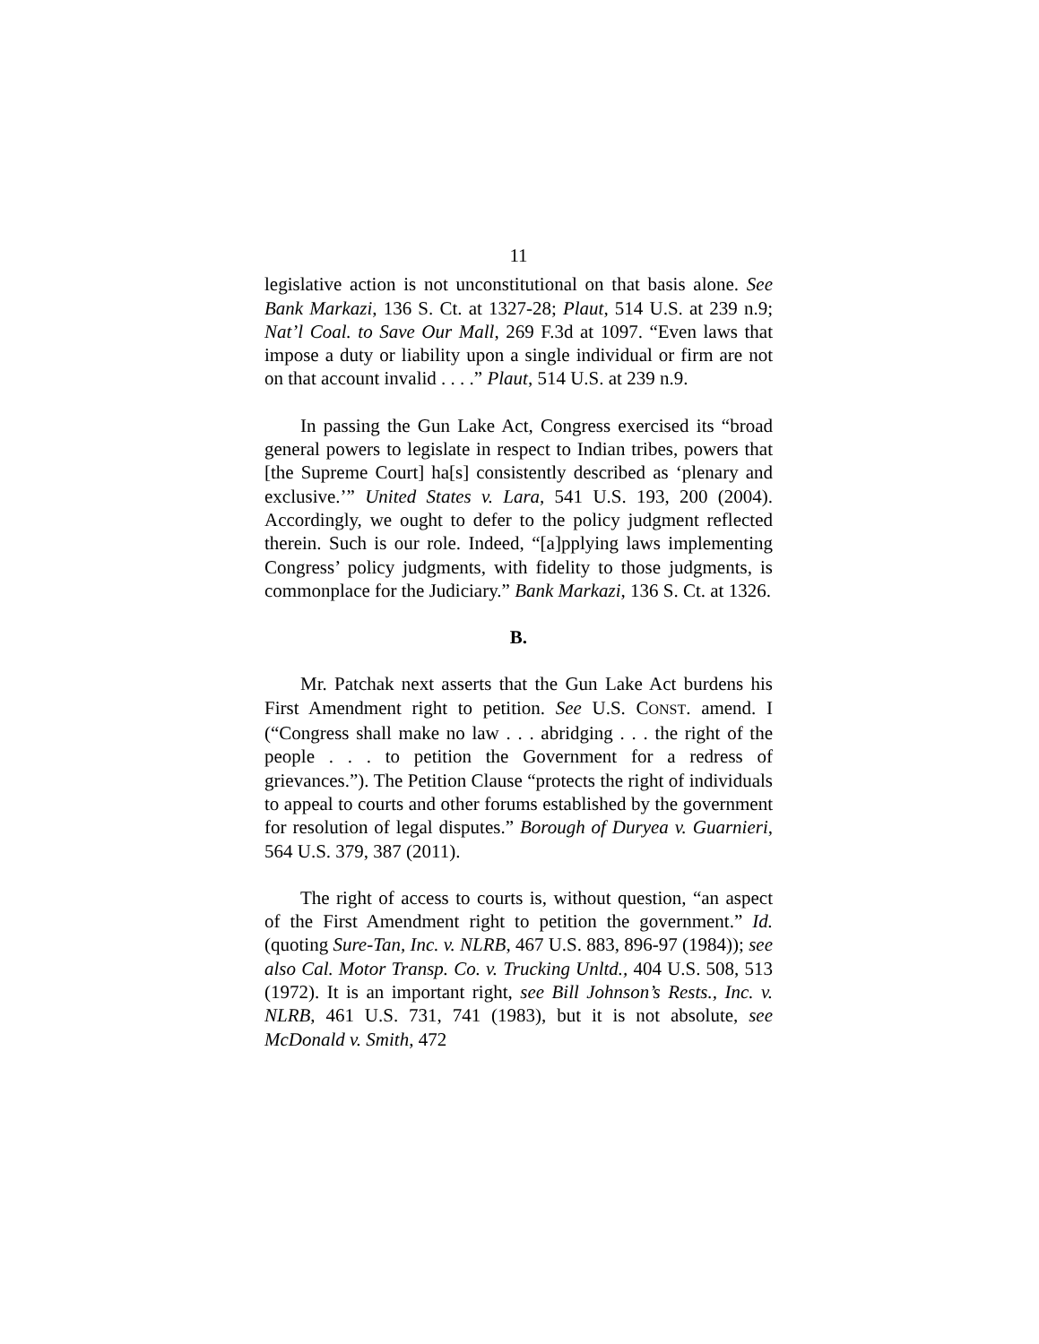11
legislative action is not unconstitutional on that basis alone. See Bank Markazi, 136 S. Ct. at 1327-28; Plaut, 514 U.S. at 239 n.9; Nat’l Coal. to Save Our Mall, 269 F.3d at 1097. “Even laws that impose a duty or liability upon a single individual or firm are not on that account invalid . . . .” Plaut, 514 U.S. at 239 n.9.
In passing the Gun Lake Act, Congress exercised its “broad general powers to legislate in respect to Indian tribes, powers that [the Supreme Court] ha[s] consistently described as ‘plenary and exclusive.’” United States v. Lara, 541 U.S. 193, 200 (2004). Accordingly, we ought to defer to the policy judgment reflected therein. Such is our role. Indeed, “[a]pplying laws implementing Congress’ policy judgments, with fidelity to those judgments, is commonplace for the Judiciary.” Bank Markazi, 136 S. Ct. at 1326.
B.
Mr. Patchak next asserts that the Gun Lake Act burdens his First Amendment right to petition. See U.S. CONST. amend. I (“Congress shall make no law . . . abridging . . . the right of the people . . . to petition the Government for a redress of grievances.”). The Petition Clause “protects the right of individuals to appeal to courts and other forums established by the government for resolution of legal disputes.” Borough of Duryea v. Guarnieri, 564 U.S. 379, 387 (2011).
The right of access to courts is, without question, “an aspect of the First Amendment right to petition the government.” Id. (quoting Sure-Tan, Inc. v. NLRB, 467 U.S. 883, 896-97 (1984)); see also Cal. Motor Transp. Co. v. Trucking Unltd., 404 U.S. 508, 513 (1972). It is an important right, see Bill Johnson’s Rests., Inc. v. NLRB, 461 U.S. 731, 741 (1983), but it is not absolute, see McDonald v. Smith, 472